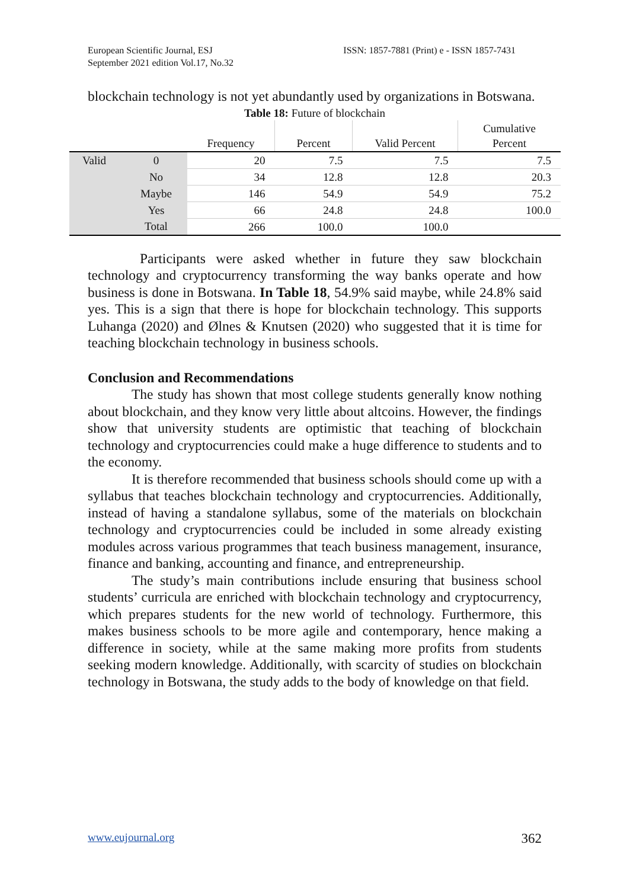European Scientific Journal, ESJ
September 2021 edition Vol.17, No.32
ISSN: 1857-7881 (Print) e - ISSN 1857-7431
blockchain technology is not yet abundantly used by organizations in Botswana.
Table 18: Future of blockchain
| | | Frequency | Percent | Valid Percent | Cumulative Percent |
| --- | --- | --- | --- | --- | --- |
| Valid | 0 | 20 | 7.5 | 7.5 | 7.5 |
| | No | 34 | 12.8 | 12.8 | 20.3 |
| | Maybe | 146 | 54.9 | 54.9 | 75.2 |
| | Yes | 66 | 24.8 | 24.8 | 100.0 |
| | Total | 266 | 100.0 | 100.0 | |
Participants were asked whether in future they saw blockchain technology and cryptocurrency transforming the way banks operate and how business is done in Botswana. In Table 18, 54.9% said maybe, while 24.8% said yes. This is a sign that there is hope for blockchain technology. This supports Luhanga (2020) and Ølnes & Knutsen (2020) who suggested that it is time for teaching blockchain technology in business schools.
Conclusion and Recommendations
The study has shown that most college students generally know nothing about blockchain, and they know very little about altcoins. However, the findings show that university students are optimistic that teaching of blockchain technology and cryptocurrencies could make a huge difference to students and to the economy.
It is therefore recommended that business schools should come up with a syllabus that teaches blockchain technology and cryptocurrencies. Additionally, instead of having a standalone syllabus, some of the materials on blockchain technology and cryptocurrencies could be included in some already existing modules across various programmes that teach business management, insurance, finance and banking, accounting and finance, and entrepreneurship.
The study’s main contributions include ensuring that business school students’ curricula are enriched with blockchain technology and cryptocurrency, which prepares students for the new world of technology. Furthermore, this makes business schools to be more agile and contemporary, hence making a difference in society, while at the same making more profits from students seeking modern knowledge. Additionally, with scarcity of studies on blockchain technology in Botswana, the study adds to the body of knowledge on that field.
www.eujournal.org 362